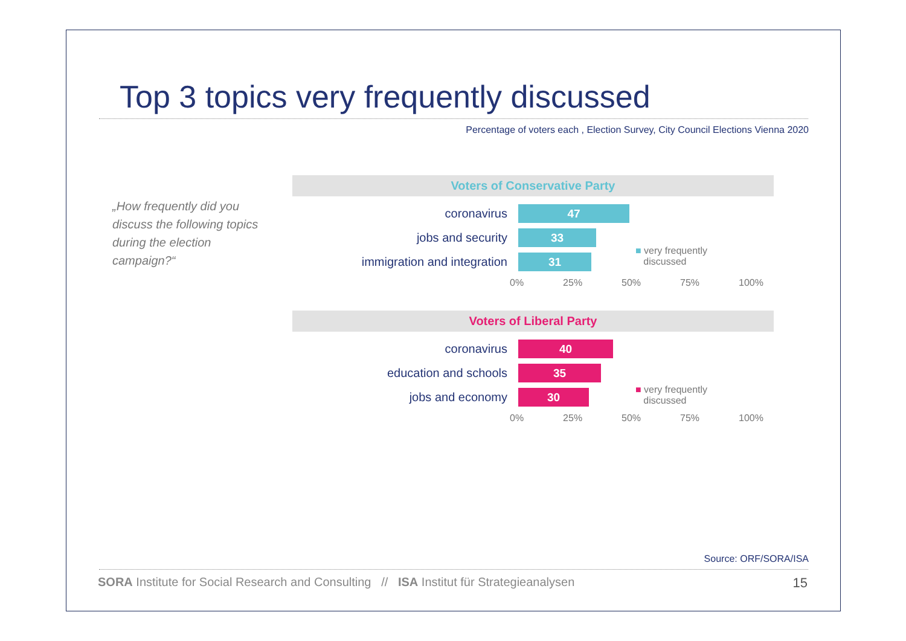Top 3 topics very frequently discussed
Percentage of voters each , Election Survey, City Council Elections Vienna 2020
„How frequently did you discuss the following topics during the election campaign?“
Voters of Conservative Party
coronavirus
47
jobs and security
33
immigration and integration
31
0% 25% 50% 75% 100%
■ very frequently
discussed
Voters of Liberal Party
coronavirus
40
education and schools
35
jobs and economy
30
0% 25% 50% 75% 100%
■ very frequently
discussed
Source: ORF/SORA/ISA
SORA Institute for Social Research and Consulting // ISA Institut für Strategieanalysen
15